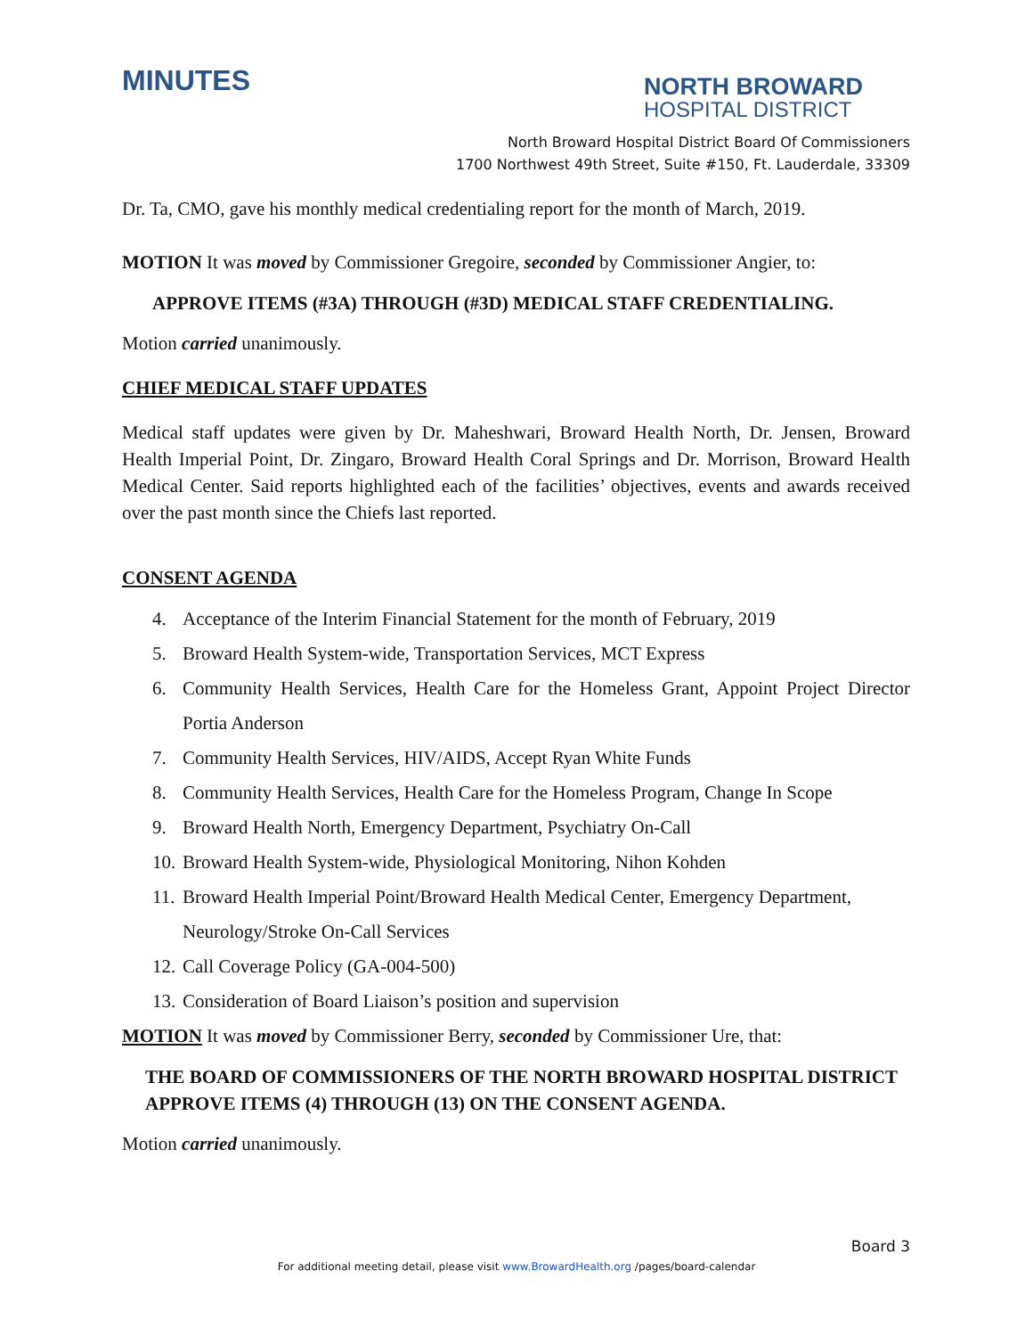MINUTES
NORTH BROWARD
HOSPITAL DISTRICT
North Broward Hospital District Board Of Commissioners
1700 Northwest 49th Street, Suite #150, Ft. Lauderdale, 33309
Dr. Ta, CMO, gave his monthly medical credentialing report for the month of March, 2019.
MOTION It was moved by Commissioner Gregoire, seconded by Commissioner Angier, to:
APPROVE ITEMS (#3A) THROUGH (#3D) MEDICAL STAFF CREDENTIALING.
Motion carried unanimously.
CHIEF MEDICAL STAFF UPDATES
Medical staff updates were given by Dr. Maheshwari, Broward Health North, Dr. Jensen, Broward Health Imperial Point, Dr. Zingaro, Broward Health Coral Springs and Dr. Morrison, Broward Health Medical Center. Said reports highlighted each of the facilities’ objectives, events and awards received over the past month since the Chiefs last reported.
CONSENT AGENDA
4. Acceptance of the Interim Financial Statement for the month of February, 2019
5. Broward Health System-wide, Transportation Services, MCT Express
6. Community Health Services, Health Care for the Homeless Grant, Appoint Project Director Portia Anderson
7. Community Health Services, HIV/AIDS, Accept Ryan White Funds
8. Community Health Services, Health Care for the Homeless Program, Change In Scope
9. Broward Health North, Emergency Department, Psychiatry On-Call
10. Broward Health System-wide, Physiological Monitoring, Nihon Kohden
11. Broward Health Imperial Point/Broward Health Medical Center, Emergency Department, Neurology/Stroke On-Call Services
12. Call Coverage Policy (GA-004-500)
13. Consideration of Board Liaison’s position and supervision
MOTION It was moved by Commissioner Berry, seconded by Commissioner Ure, that:
THE BOARD OF COMMISSIONERS OF THE NORTH BROWARD HOSPITAL DISTRICT APPROVE ITEMS (4) THROUGH (13) ON THE CONSENT AGENDA.
Motion carried unanimously.
Board 3
For additional meeting detail, please visit www.BrowardHealth.org /pages/board-calendar